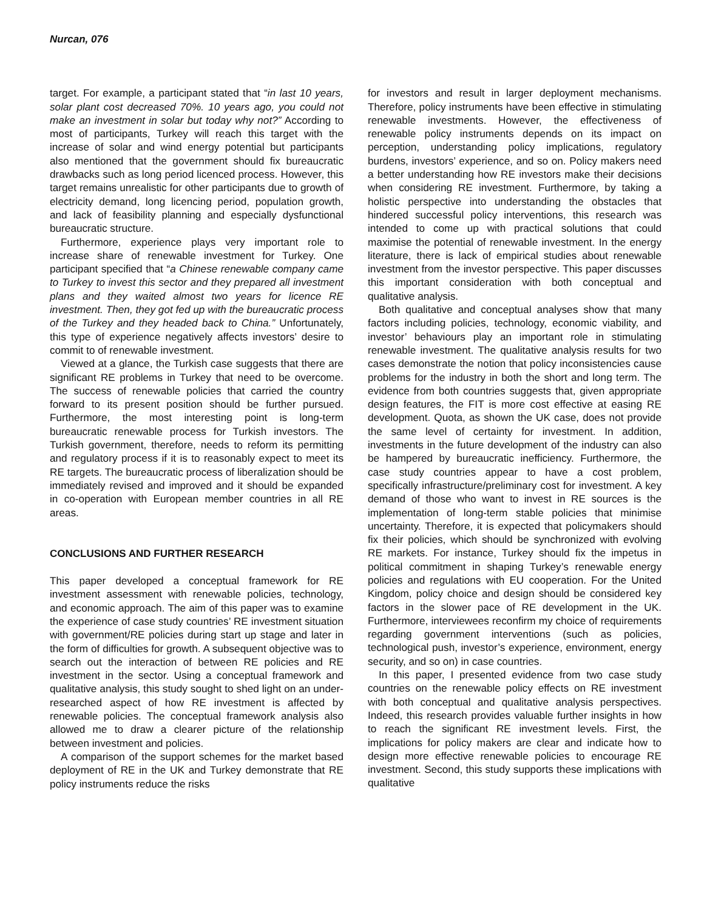Nurcan, 076
target. For example, a participant stated that “in last 10 years, solar plant cost decreased 70%. 10 years ago, you could not make an investment in solar but today why not?” According to most of participants, Turkey will reach this target with the increase of solar and wind energy potential but participants also mentioned that the government should fix bureaucratic drawbacks such as long period licenced process. However, this target remains unrealistic for other participants due to growth of electricity demand, long licencing period, population growth, and lack of feasibility planning and especially dysfunctional bureaucratic structure.
Furthermore, experience plays very important role to increase share of renewable investment for Turkey. One participant specified that “a Chinese renewable company came to Turkey to invest this sector and they prepared all investment plans and they waited almost two years for licence RE investment. Then, they got fed up with the bureaucratic process of the Turkey and they headed back to China.” Unfortunately, this type of experience negatively affects investors’ desire to commit to of renewable investment.
Viewed at a glance, the Turkish case suggests that there are significant RE problems in Turkey that need to be overcome. The success of renewable policies that carried the country forward to its present position should be further pursued. Furthermore, the most interesting point is long-term bureaucratic renewable process for Turkish investors. The Turkish government, therefore, needs to reform its permitting and regulatory process if it is to reasonably expect to meet its RE targets. The bureaucratic process of liberalization should be immediately revised and improved and it should be expanded in co-operation with European member countries in all RE areas.
CONCLUSIONS AND FURTHER RESEARCH
This paper developed a conceptual framework for RE investment assessment with renewable policies, technology, and economic approach. The aim of this paper was to examine the experience of case study countries’ RE investment situation with government/RE policies during start up stage and later in the form of difficulties for growth. A subsequent objective was to search out the interaction of between RE policies and RE investment in the sector. Using a conceptual framework and qualitative analysis, this study sought to shed light on an under-researched aspect of how RE investment is affected by renewable policies. The conceptual framework analysis also allowed me to draw a clearer picture of the relationship between investment and policies.
A comparison of the support schemes for the market based deployment of RE in the UK and Turkey demonstrate that RE policy instruments reduce the risks
for investors and result in larger deployment mechanisms. Therefore, policy instruments have been effective in stimulating renewable investments. However, the effectiveness of renewable policy instruments depends on its impact on perception, understanding policy implications, regulatory burdens, investors’ experience, and so on. Policy makers need a better understanding how RE investors make their decisions when considering RE investment. Furthermore, by taking a holistic perspective into understanding the obstacles that hindered successful policy interventions, this research was intended to come up with practical solutions that could maximise the potential of renewable investment. In the energy literature, there is lack of empirical studies about renewable investment from the investor perspective. This paper discusses this important consideration with both conceptual and qualitative analysis.
Both qualitative and conceptual analyses show that many factors including policies, technology, economic viability, and investor’ behaviours play an important role in stimulating renewable investment. The qualitative analysis results for two cases demonstrate the notion that policy inconsistencies cause problems for the industry in both the short and long term. The evidence from both countries suggests that, given appropriate design features, the FIT is more cost effective at easing RE development. Quota, as shown the UK case, does not provide the same level of certainty for investment. In addition, investments in the future development of the industry can also be hampered by bureaucratic inefficiency. Furthermore, the case study countries appear to have a cost problem, specifically infrastructure/preliminary cost for investment. A key demand of those who want to invest in RE sources is the implementation of long-term stable policies that minimise uncertainty. Therefore, it is expected that policymakers should fix their policies, which should be synchronized with evolving RE markets. For instance, Turkey should fix the impetus in political commitment in shaping Turkey’s renewable energy policies and regulations with EU cooperation. For the United Kingdom, policy choice and design should be considered key factors in the slower pace of RE development in the UK. Furthermore, interviewees reconfirm my choice of requirements regarding government interventions (such as policies, technological push, investor’s experience, environment, energy security, and so on) in case countries.
In this paper, I presented evidence from two case study countries on the renewable policy effects on RE investment with both conceptual and qualitative analysis perspectives. Indeed, this research provides valuable further insights in how to reach the significant RE investment levels. First, the implications for policy makers are clear and indicate how to design more effective renewable policies to encourage RE investment. Second, this study supports these implications with qualitative